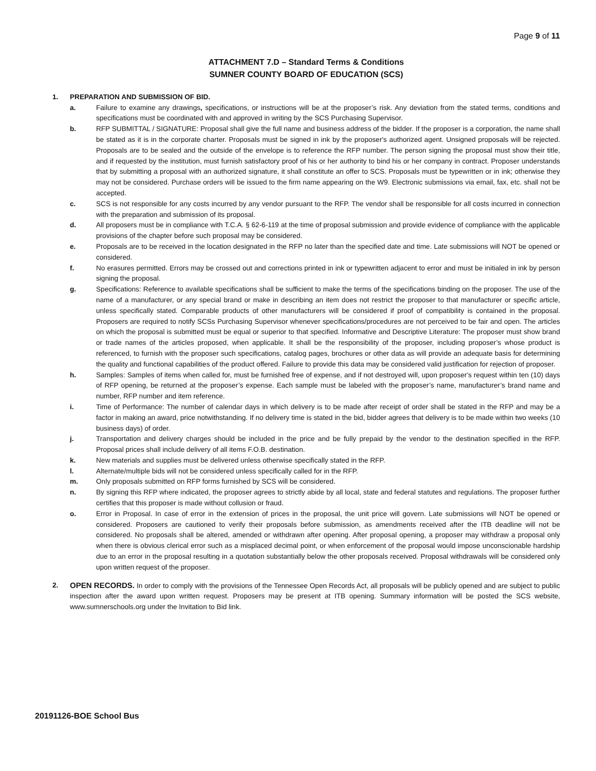Page 9 of 11
ATTACHMENT 7.D – Standard Terms & Conditions
SUMNER COUNTY BOARD OF EDUCATION (SCS)
1. PREPARATION AND SUBMISSION OF BID.
a. Failure to examine any drawings, specifications, or instructions will be at the proposer’s risk. Any deviation from the stated terms, conditions and specifications must be coordinated with and approved in writing by the SCS Purchasing Supervisor.
b. RFP SUBMITTAL / SIGNATURE: Proposal shall give the full name and business address of the bidder. If the proposer is a corporation, the name shall be stated as it is in the corporate charter. Proposals must be signed in ink by the proposer's authorized agent. Unsigned proposals will be rejected. Proposals are to be sealed and the outside of the envelope is to reference the RFP number. The person signing the proposal must show their title, and if requested by the institution, must furnish satisfactory proof of his or her authority to bind his or her company in contract. Proposer understands that by submitting a proposal with an authorized signature, it shall constitute an offer to SCS. Proposals must be typewritten or in ink; otherwise they may not be considered. Purchase orders will be issued to the firm name appearing on the W9. Electronic submissions via email, fax, etc. shall not be accepted.
c. SCS is not responsible for any costs incurred by any vendor pursuant to the RFP. The vendor shall be responsible for all costs incurred in connection with the preparation and submission of its proposal.
d. All proposers must be in compliance with T.C.A. § 62-6-119 at the time of proposal submission and provide evidence of compliance with the applicable provisions of the chapter before such proposal may be considered.
e. Proposals are to be received in the location designated in the RFP no later than the specified date and time. Late submissions will NOT be opened or considered.
f. No erasures permitted. Errors may be crossed out and corrections printed in ink or typewritten adjacent to error and must be initialed in ink by person signing the proposal.
g. Specifications: Reference to available specifications shall be sufficient to make the terms of the specifications binding on the proposer. The use of the name of a manufacturer, or any special brand or make in describing an item does not restrict the proposer to that manufacturer or specific article, unless specifically stated. Comparable products of other manufacturers will be considered if proof of compatibility is contained in the proposal. Proposers are required to notify SCSs Purchasing Supervisor whenever specifications/procedures are not perceived to be fair and open. The articles on which the proposal is submitted must be equal or superior to that specified. Informative and Descriptive Literature: The proposer must show brand or trade names of the articles proposed, when applicable. It shall be the responsibility of the proposer, including proposer’s whose product is referenced, to furnish with the proposer such specifications, catalog pages, brochures or other data as will provide an adequate basis for determining the quality and functional capabilities of the product offered. Failure to provide this data may be considered valid justification for rejection of proposer.
h. Samples: Samples of items when called for, must be furnished free of expense, and if not destroyed will, upon proposer's request within ten (10) days of RFP opening, be returned at the proposer’s expense. Each sample must be labeled with the proposer’s name, manufacturer’s brand name and number, RFP number and item reference.
i. Time of Performance: The number of calendar days in which delivery is to be made after receipt of order shall be stated in the RFP and may be a factor in making an award, price notwithstanding. If no delivery time is stated in the bid, bidder agrees that delivery is to be made within two weeks (10 business days) of order.
j. Transportation and delivery charges should be included in the price and be fully prepaid by the vendor to the destination specified in the RFP. Proposal prices shall include delivery of all items F.O.B. destination.
k. New materials and supplies must be delivered unless otherwise specifically stated in the RFP.
l. Alternate/multiple bids will not be considered unless specifically called for in the RFP.
m. Only proposals submitted on RFP forms furnished by SCS will be considered.
n. By signing this RFP where indicated, the proposer agrees to strictly abide by all local, state and federal statutes and regulations. The proposer further certifies that this proposer is made without collusion or fraud.
o. Error in Proposal. In case of error in the extension of prices in the proposal, the unit price will govern. Late submissions will NOT be opened or considered. Proposers are cautioned to verify their proposals before submission, as amendments received after the ITB deadline will not be considered. No proposals shall be altered, amended or withdrawn after opening. After proposal opening, a proposer may withdraw a proposal only when there is obvious clerical error such as a misplaced decimal point, or when enforcement of the proposal would impose unconscionable hardship due to an error in the proposal resulting in a quotation substantially below the other proposals received. Proposal withdrawals will be considered only upon written request of the proposer.
2. OPEN RECORDS. In order to comply with the provisions of the Tennessee Open Records Act, all proposals will be publicly opened and are subject to public inspection after the award upon written request. Proposers may be present at ITB opening. Summary information will be posted the SCS website, www.sumnerschools.org under the Invitation to Bid link.
20191126-BOE School Bus